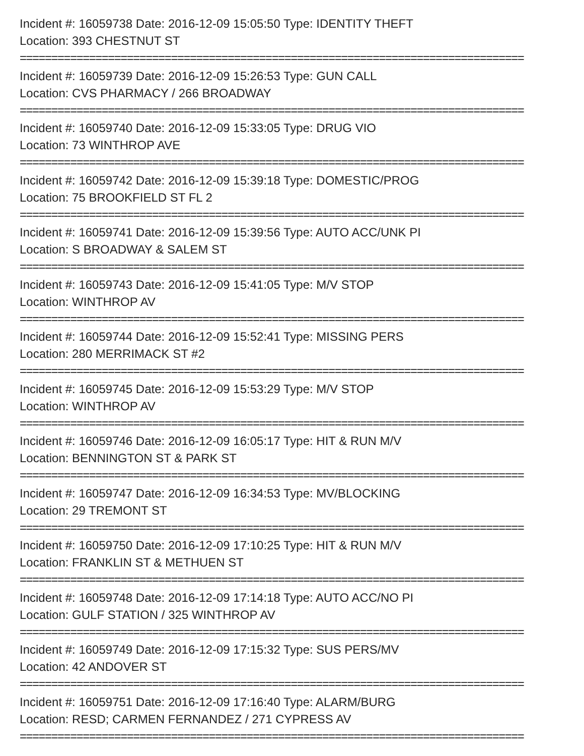Incident #: 16059738 Date: 2016-12-09 15:05:50 Type: IDENTITY THEFT
Location: 393 CHESTNUT ST
================================================================================
Incident #: 16059739 Date: 2016-12-09 15:26:53 Type: GUN CALL
Location: CVS PHARMACY / 266 BROADWAY
================================================================================
Incident #: 16059740 Date: 2016-12-09 15:33:05 Type: DRUG VIO
Location: 73 WINTHROP AVE
================================================================================
Incident #: 16059742 Date: 2016-12-09 15:39:18 Type: DOMESTIC/PROG
Location: 75 BROOKFIELD ST FL 2
================================================================================
Incident #: 16059741 Date: 2016-12-09 15:39:56 Type: AUTO ACC/UNK PI
Location: S BROADWAY & SALEM ST
================================================================================
Incident #: 16059743 Date: 2016-12-09 15:41:05 Type: M/V STOP
Location: WINTHROP AV
================================================================================
Incident #: 16059744 Date: 2016-12-09 15:52:41 Type: MISSING PERS
Location: 280 MERRIMACK ST #2
================================================================================
Incident #: 16059745 Date: 2016-12-09 15:53:29 Type: M/V STOP
Location: WINTHROP AV
================================================================================
Incident #: 16059746 Date: 2016-12-09 16:05:17 Type: HIT & RUN M/V
Location: BENNINGTON ST & PARK ST
================================================================================
Incident #: 16059747 Date: 2016-12-09 16:34:53 Type: MV/BLOCKING
Location: 29 TREMONT ST
================================================================================
Incident #: 16059750 Date: 2016-12-09 17:10:25 Type: HIT & RUN M/V
Location: FRANKLIN ST & METHUEN ST
================================================================================
Incident #: 16059748 Date: 2016-12-09 17:14:18 Type: AUTO ACC/NO PI
Location: GULF STATION / 325 WINTHROP AV
================================================================================
Incident #: 16059749 Date: 2016-12-09 17:15:32 Type: SUS PERS/MV
Location: 42 ANDOVER ST
================================================================================
Incident #: 16059751 Date: 2016-12-09 17:16:40 Type: ALARM/BURG
Location: RESD; CARMEN FERNANDEZ / 271 CYPRESS AV
================================================================================